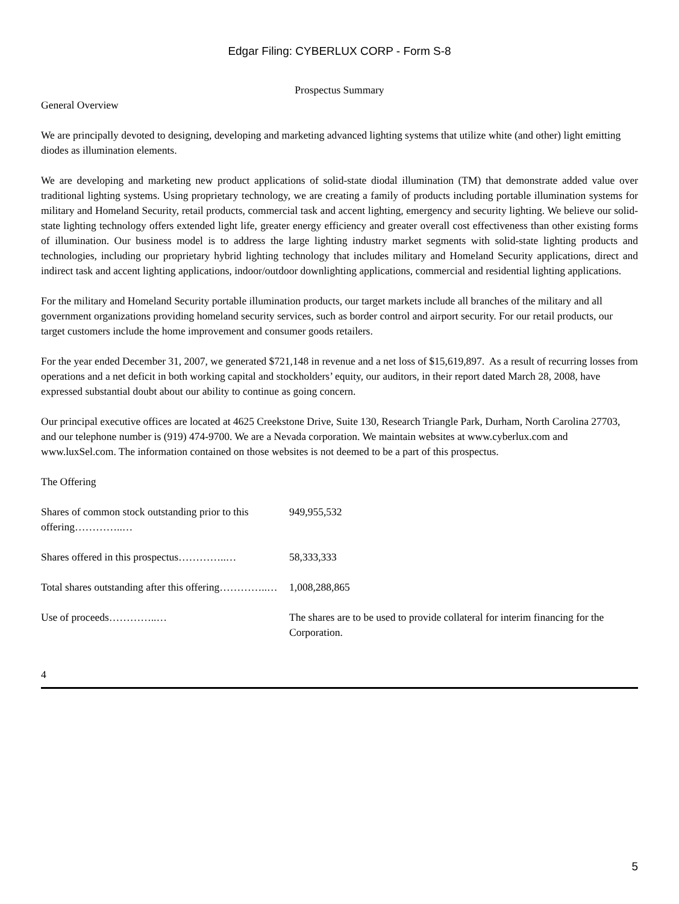Edgar Filing: CYBERLUX CORP - Form S-8
Prospectus Summary
General Overview
We are principally devoted to designing, developing and marketing advanced lighting systems that utilize white (and other) light emitting diodes as illumination elements.
We are developing and marketing new product applications of solid-state diodal illumination (TM) that demonstrate added value over traditional lighting systems. Using proprietary technology, we are creating a family of products including portable illumination systems for military and Homeland Security, retail products, commercial task and accent lighting, emergency and security lighting. We believe our solid-state lighting technology offers extended light life, greater energy efficiency and greater overall cost effectiveness than other existing forms of illumination. Our business model is to address the large lighting industry market segments with solid-state lighting products and technologies, including our proprietary hybrid lighting technology that includes military and Homeland Security applications, direct and indirect task and accent lighting applications, indoor/outdoor downlighting applications, commercial and residential lighting applications.
For the military and Homeland Security portable illumination products, our target markets include all branches of the military and all government organizations providing homeland security services, such as border control and airport security. For our retail products, our target customers include the home improvement and consumer goods retailers.
For the year ended December 31, 2007, we generated $721,148 in revenue and a net loss of $15,619,897. As a result of recurring losses from operations and a net deficit in both working capital and stockholders’ equity, our auditors, in their report dated March 28, 2008, have expressed substantial doubt about our ability to continue as going concern.
Our principal executive offices are located at 4625 Creekstone Drive, Suite 130, Research Triangle Park, Durham, North Carolina 27703, and our telephone number is (919) 474-9700. We are a Nevada corporation. We maintain websites at www.cyberlux.com and www.luxSel.com. The information contained on those websites is not deemed to be a part of this prospectus.
The Offering
| Shares of common stock outstanding prior to this offering…………..… | | 949,955,532 |
| Shares offered in this prospectus…………..… | | 58,333,333 |
| Total shares outstanding after this offering…………..… | | 1,008,288,865 |
| Use of proceeds…………..… | The shares are to be used to provide collateral for interim financing for the Corporation. | |
4
5